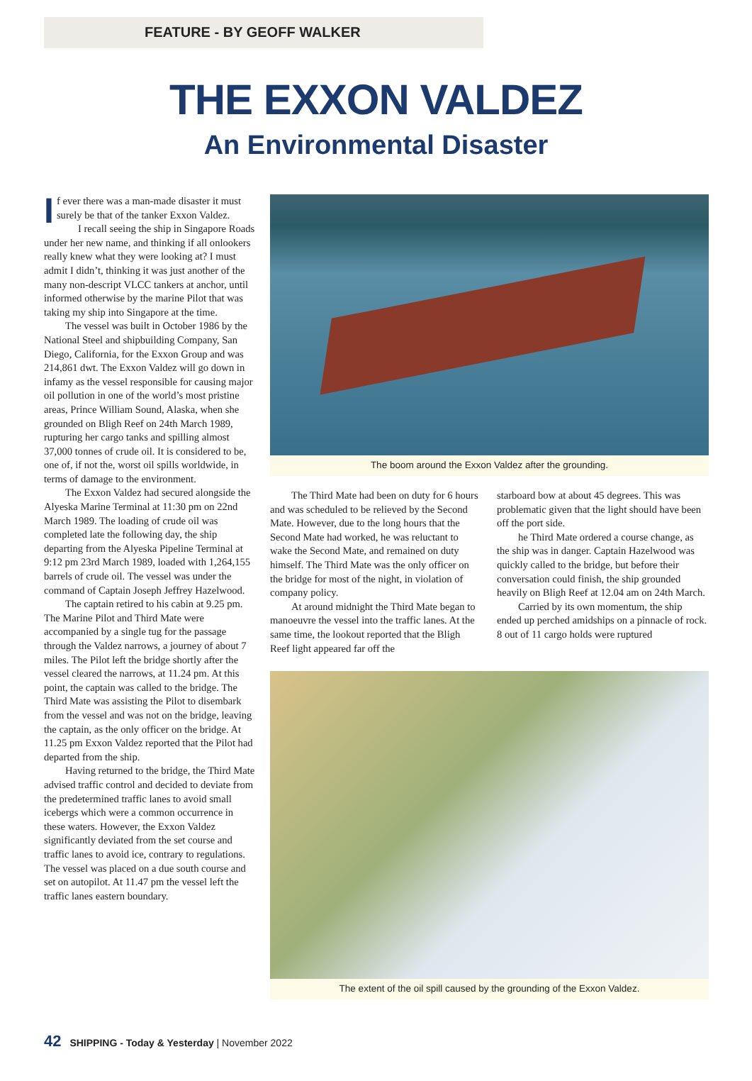FEATURE - BY GEOFF WALKER
THE EXXON VALDEZ
An Environmental Disaster
If ever there was a man-made disaster it must surely be that of the tanker Exxon Valdez.
I recall seeing the ship in Singapore Roads under her new name, and thinking if all onlookers really knew what they were looking at? I must admit I didn’t, thinking it was just another of the many non-descript VLCC tankers at anchor, until informed otherwise by the marine Pilot that was taking my ship into Singapore at the time.
The vessel was built in October 1986 by the National Steel and shipbuilding Company, San Diego, California, for the Exxon Group and was 214,861 dwt. The Exxon Valdez will go down in infamy as the vessel responsible for causing major oil pollution in one of the world’s most pristine areas, Prince William Sound, Alaska, when she grounded on Bligh Reef on 24th March 1989, rupturing her cargo tanks and spilling almost 37,000 tonnes of crude oil. It is considered to be, one of, if not the, worst oil spills worldwide, in terms of damage to the environment.
The Exxon Valdez had secured alongside the Alyeska Marine Terminal at 11:30 pm on 22nd March 1989. The loading of crude oil was completed late the following day, the ship departing from the Alyeska Pipeline Terminal at 9:12 pm 23rd March 1989, loaded with 1,264,155 barrels of crude oil. The vessel was under the command of Captain Joseph Jeffrey Hazelwood.
The captain retired to his cabin at 9.25 pm. The Marine Pilot and Third Mate were accompanied by a single tug for the passage through the Valdez narrows, a journey of about 7 miles. The Pilot left the bridge shortly after the vessel cleared the narrows, at 11.24 pm. At this point, the captain was called to the bridge. The Third Mate was assisting the Pilot to disembark from the vessel and was not on the bridge, leaving the captain, as the only officer on the bridge. At 11.25 pm Exxon Valdez reported that the Pilot had departed from the ship.
Having returned to the bridge, the Third Mate advised traffic control and decided to deviate from the predetermined traffic lanes to avoid small icebergs which were a common occurrence in these waters. However, the Exxon Valdez significantly deviated from the set course and traffic lanes to avoid ice, contrary to regulations. The vessel was placed on a due south course and set on autopilot. At 11.47 pm the vessel left the traffic lanes eastern boundary.
The boom around the Exxon Valdez after the grounding.
The Third Mate had been on duty for 6 hours and was scheduled to be relieved by the Second Mate. However, due to the long hours that the Second Mate had worked, he was reluctant to wake the Second Mate, and remained on duty himself. The Third Mate was the only officer on the bridge for most of the night, in violation of company policy.
At around midnight the Third Mate began to manoeuvre the vessel into the traffic lanes. At the same time, the lookout reported that the Bligh Reef light appeared far off the
starboard bow at about 45 degrees. This was problematic given that the light should have been off the port side.
he Third Mate ordered a course change, as the ship was in danger. Captain Hazelwood was quickly called to the bridge, but before their conversation could finish, the ship grounded heavily on Bligh Reef at 12.04 am on 24th March.
Carried by its own momentum, the ship ended up perched amidships on a pinnacle of rock. 8 out of 11 cargo holds were ruptured
The extent of the oil spill caused by the grounding of the Exxon Valdez.
42 SHIPPING - Today & Yesterday | November 2022